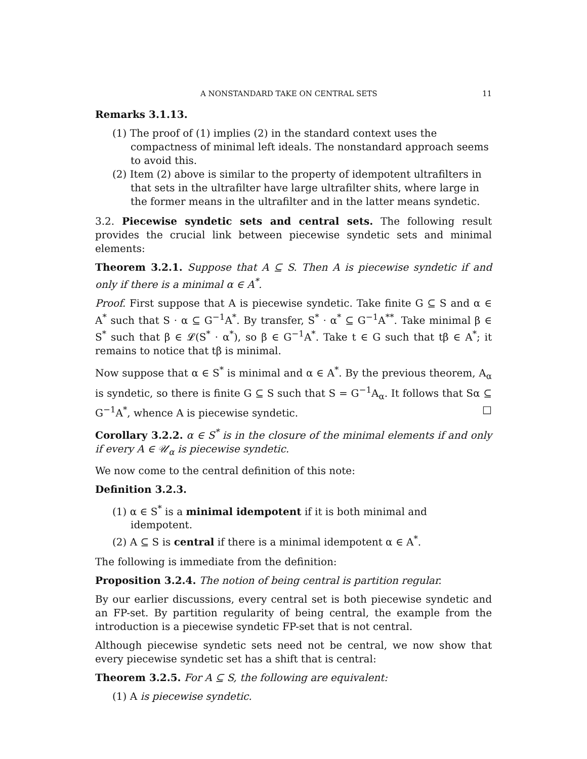A NONSTANDARD TAKE ON CENTRAL SETS 11
Remarks 3.1.13.
(1) The proof of (1) implies (2) in the standard context uses the compactness of minimal left ideals. The nonstandard approach seems to avoid this.
(2) Item (2) above is similar to the property of idempotent ultrafilters in that sets in the ultrafilter have large ultrafilter shits, where large in the former means in the ultrafilter and in the latter means syndetic.
3.2. Piecewise syndetic sets and central sets. The following result provides the crucial link between piecewise syndetic sets and minimal elements:
Theorem 3.2.1. Suppose that A ⊆ S. Then A is piecewise syndetic if and only if there is a minimal α ∈ A<sup>*</sup>.
Proof. First suppose that A is piecewise syndetic. Take finite G ⊆ S and α ∈ A<sup>*</sup> such that S · α ⊆ G<sup>−1</sup>A<sup>*</sup>. By transfer, S<sup>*</sup> · α<sup>*</sup> ⊆ G<sup>−1</sup>A<sup>**</sup>. Take minimal β ∈ S<sup>*</sup> such that β ∈ 𝓛(S<sup>*</sup> · α<sup>*</sup>), so β ∈ G<sup>−1</sup>A<sup>*</sup>. Take t ∈ G such that tβ ∈ A<sup>*</sup>; it remains to notice that tβ is minimal.
Now suppose that α ∈ S<sup>*</sup> is minimal and α ∈ A<sup>*</sup>. By the previous theorem, A<sub>α</sub> is syndetic, so there is finite G ⊆ S such that S = G<sup>−1</sup>A<sub>α</sub>. It follows that Sα ⊆ G<sup>−1</sup>A<sup>*</sup>, whence A is piecewise syndetic. □
Corollary 3.2.2. α ∈ S<sup>*</sup> is in the closure of the minimal elements if and only if every A ∈ 𝒰<sub>α</sub> is piecewise syndetic.
We now come to the central definition of this note:
Definition 3.2.3.
(1) α ∈ S<sup>*</sup> is a minimal idempotent if it is both minimal and idempotent.
(2) A ⊆ S is central if there is a minimal idempotent α ∈ A<sup>*</sup>.
The following is immediate from the definition:
Proposition 3.2.4. The notion of being central is partition regular.
By our earlier discussions, every central set is both piecewise syndetic and an FP-set. By partition regularity of being central, the example from the introduction is a piecewise syndetic FP-set that is not central.
Although piecewise syndetic sets need not be central, we now show that every piecewise syndetic set has a shift that is central:
Theorem 3.2.5. For A ⊆ S, the following are equivalent:
(1) A is piecewise syndetic.